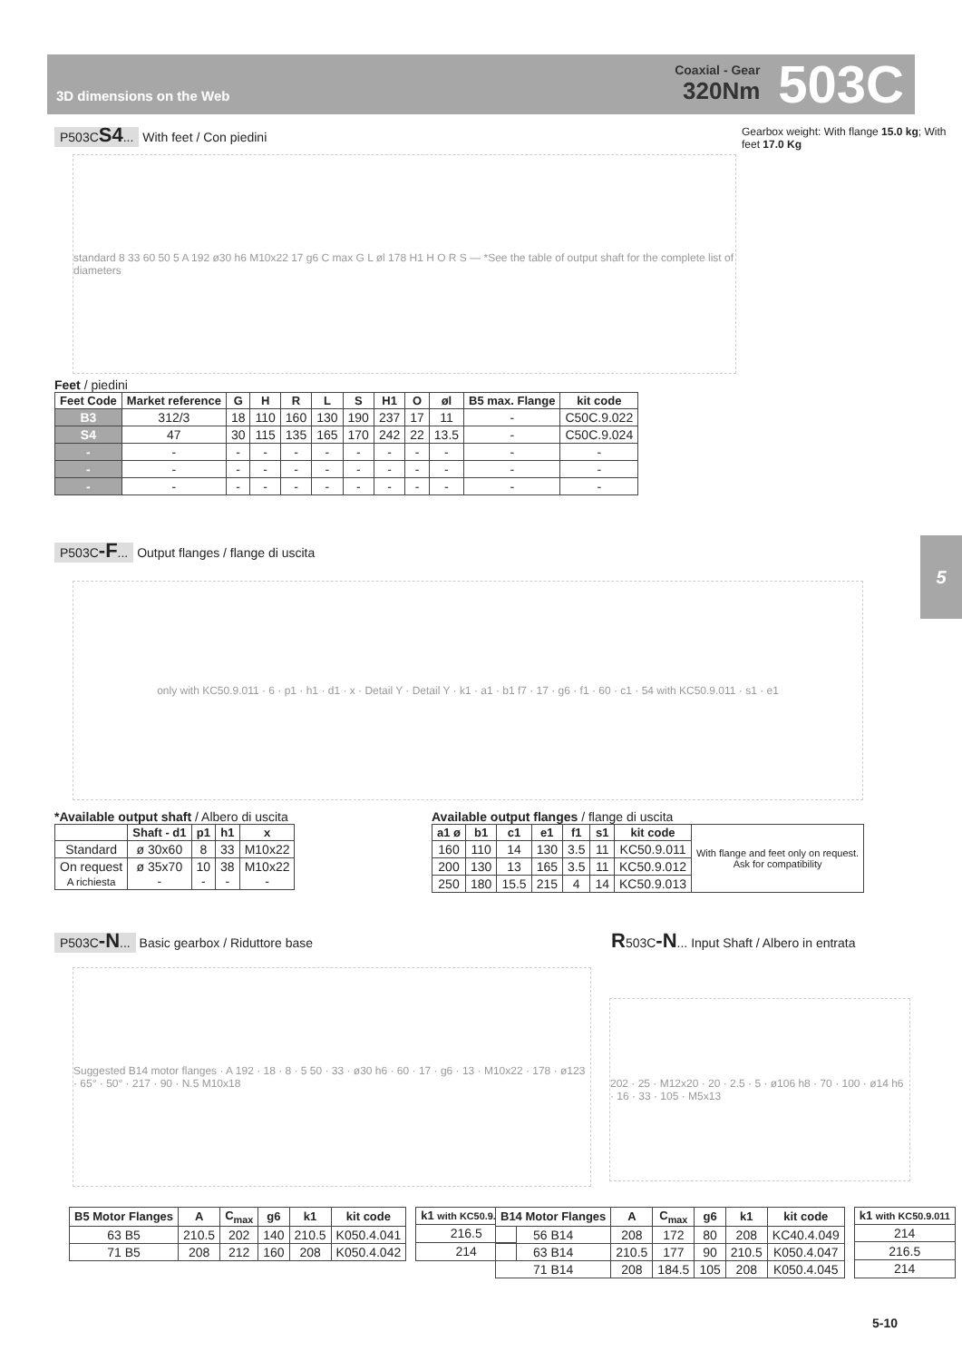3D dimensions on the Web
Coaxial - Gear
320Nm
503C
5
P503CS4... With feet / Con piedini
Gearbox weight: With flange 15.0 kg; With feet 17.0 Kg
standard 8 33 60 50 5 A 192 ø30 h6 M10x22 17 g6 C max G L øl 178 H1 H O R S — *See the table of output shaft for the complete list of diameters
Feet / piedini
| Feet Code | Market reference | G | H | R | L | S | H1 | O | øl | B5 max. Flange | kit code |
| --- | --- | --- | --- | --- | --- | --- | --- | --- | --- | --- | --- |
| B3 | 312/3 | 18 | 110 | 160 | 130 | 190 | 237 | 17 | 11 | - | C50C.9.022 |
| S4 | 47 | 30 | 115 | 135 | 165 | 170 | 242 | 22 | 13.5 | - | C50C.9.024 |
| - | - | - | - | - | - | - | - | - | - | - | - |
| - | - | - | - | - | - | - | - | - | - | - | - |
| - | - | - | - | - | - | - | - | - | - | - | - |
P503C-F... Output flanges / flange di uscita
only with KC50.9.011 · 6 · p1 · h1 · d1 · x · Detail Y · Detail Y · k1 · a1 · b1 f7 · 17 · g6 · f1 · 60 · c1 · 54 with KC50.9.011 · s1 · e1
*Available output shaft / Albero di uscita
| | Shaft - d1 | p1 | h1 | x |
| --- | --- | --- | --- | --- |
| Standard | ø 30x60 | 8 | 33 | M10x22 |
| On request A richiesta | ø 35x70 - | 10 - | 38 - | M10x22 - |
Available output flanges / flange di uscita
| a1 ø | b1 | c1 | e1 | f1 | s1 | kit code | With flange and feet only on request. Ask for compatibility |
| 160 | 110 | 14 | 130 | 3.5 | 11 | KC50.9.011 | |
| 200 | 130 | 13 | 165 | 3.5 | 11 | KC50.9.012 | |
| 250 | 180 | 15.5 | 215 | 4 | 14 | KC50.9.013 | |
P503C-N... Basic gearbox / Riduttore base
R503C-N... Input Shaft / Albero in entrata
Suggested B14 motor flanges · A 192 · 18 · 8 · 5 50 · 33 · ø30 h6 · 60 · 17 · g6 · 13 · M10x22 · 178 · ø123 · 65° · 50° · 217 · 90 · N.5 M10x18
202 · 25 · M12x20 · 20 · 2.5 · 5 · ø106 h8 · 70 · 100 · ø14 h6 · 16 · 33 · 105 · M5x13
| B5 Motor Flanges | A | C<sub>max</sub> | g6 | k1 | kit code |
| --- | --- | --- | --- | --- | --- |
| 63 B5 | 210.5 | 202 | 140 | 210.5 | K050.4.041 |
| 71 B5 | 208 | 212 | 160 | 208 | K050.4.042 |
| k1 with KC50.9.011 |
| --- |
| 216.5 |
| 214 |
| B14 Motor Flanges | A | C<sub>max</sub> | g6 | k1 | kit code |
| --- | --- | --- | --- | --- | --- |
| 56 B14 | 208 | 172 | 80 | 208 | KC40.4.049 |
| 63 B14 | 210.5 | 177 | 90 | 210.5 | K050.4.047 |
| 71 B14 | 208 | 184.5 | 105 | 208 | K050.4.045 |
| k1 with KC50.9.011 |
| --- |
| 214 |
| 216.5 |
| 214 |
5-10